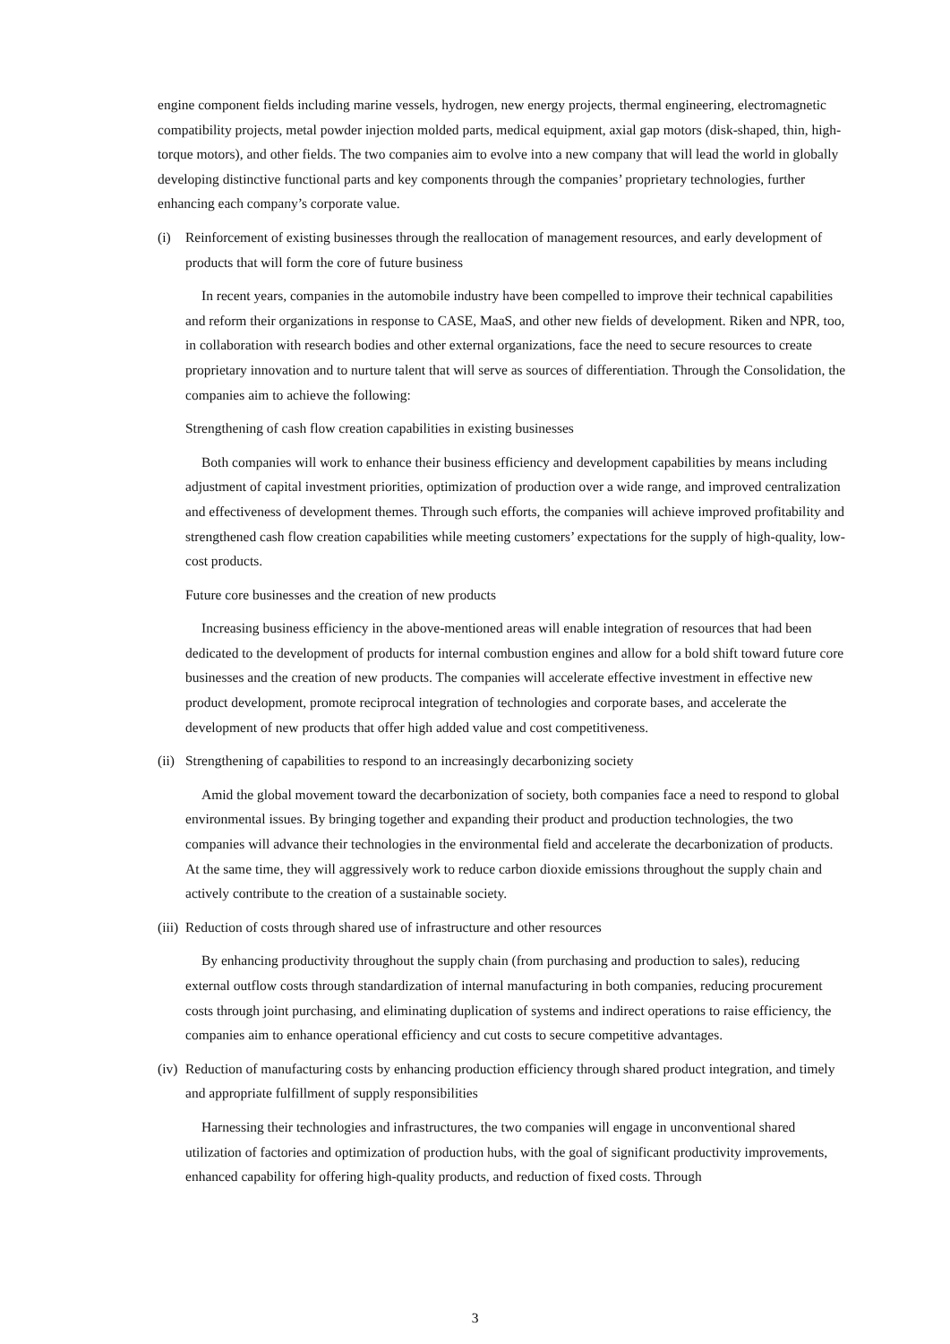engine component fields including marine vessels, hydrogen, new energy projects, thermal engineering, electromagnetic compatibility projects, metal powder injection molded parts, medical equipment, axial gap motors (disk-shaped, thin, high-torque motors), and other fields. The two companies aim to evolve into a new company that will lead the world in globally developing distinctive functional parts and key components through the companies’ proprietary technologies, further enhancing each company’s corporate value.
(i) Reinforcement of existing businesses through the reallocation of management resources, and early development of products that will form the core of future business
In recent years, companies in the automobile industry have been compelled to improve their technical capabilities and reform their organizations in response to CASE, MaaS, and other new fields of development. Riken and NPR, too, in collaboration with research bodies and other external organizations, face the need to secure resources to create proprietary innovation and to nurture talent that will serve as sources of differentiation. Through the Consolidation, the companies aim to achieve the following:
Strengthening of cash flow creation capabilities in existing businesses
Both companies will work to enhance their business efficiency and development capabilities by means including adjustment of capital investment priorities, optimization of production over a wide range, and improved centralization and effectiveness of development themes. Through such efforts, the companies will achieve improved profitability and strengthened cash flow creation capabilities while meeting customers’ expectations for the supply of high-quality, low-cost products.
Future core businesses and the creation of new products
Increasing business efficiency in the above-mentioned areas will enable integration of resources that had been dedicated to the development of products for internal combustion engines and allow for a bold shift toward future core businesses and the creation of new products. The companies will accelerate effective investment in effective new product development, promote reciprocal integration of technologies and corporate bases, and accelerate the development of new products that offer high added value and cost competitiveness.
(ii) Strengthening of capabilities to respond to an increasingly decarbonizing society
Amid the global movement toward the decarbonization of society, both companies face a need to respond to global environmental issues. By bringing together and expanding their product and production technologies, the two companies will advance their technologies in the environmental field and accelerate the decarbonization of products. At the same time, they will aggressively work to reduce carbon dioxide emissions throughout the supply chain and actively contribute to the creation of a sustainable society.
(iii) Reduction of costs through shared use of infrastructure and other resources
By enhancing productivity throughout the supply chain (from purchasing and production to sales), reducing external outflow costs through standardization of internal manufacturing in both companies, reducing procurement costs through joint purchasing, and eliminating duplication of systems and indirect operations to raise efficiency, the companies aim to enhance operational efficiency and cut costs to secure competitive advantages.
(iv) Reduction of manufacturing costs by enhancing production efficiency through shared product integration, and timely and appropriate fulfillment of supply responsibilities
Harnessing their technologies and infrastructures, the two companies will engage in unconventional shared utilization of factories and optimization of production hubs, with the goal of significant productivity improvements, enhanced capability for offering high-quality products, and reduction of fixed costs. Through
3